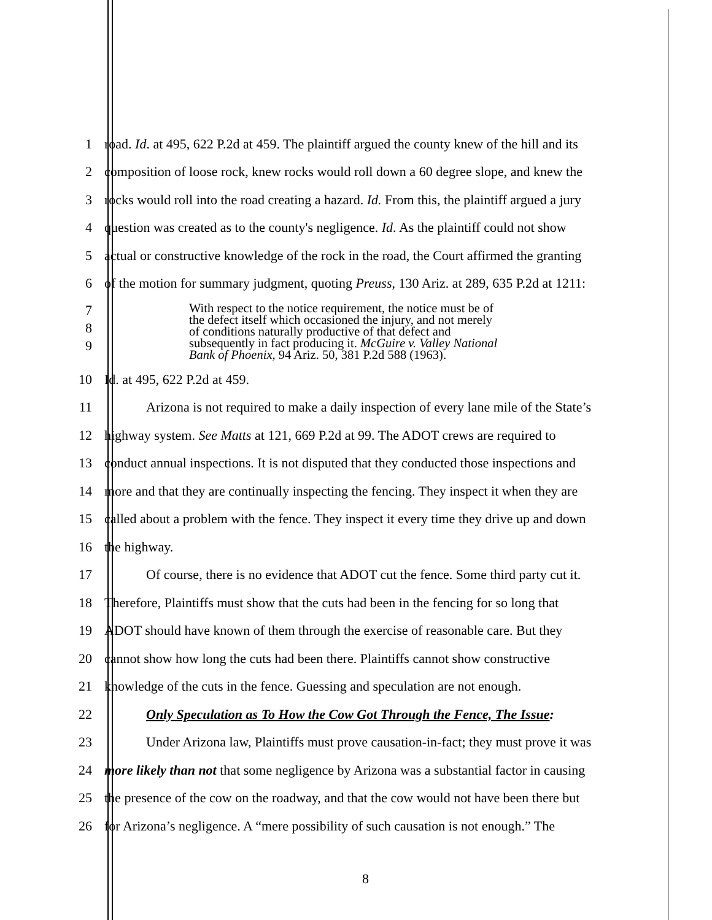1 road. Id. at 495, 622 P.2d at 459. The plaintiff argued the county knew of the hill and its
2 composition of loose rock, knew rocks would roll down a 60 degree slope, and knew the
3 rocks would roll into the road creating a hazard. Id. From this, the plaintiff argued a jury
4 question was created as to the county's negligence. Id. As the plaintiff could not show
5 actual or constructive knowledge of the rock in the road, the Court affirmed the granting
6 of the motion for summary judgment, quoting Preuss, 130 Ariz. at 289, 635 P.2d at 1211:
7
8
9
With respect to the notice requirement, the notice must be of
the defect itself which occasioned the injury, and not merely
of conditions naturally productive of that defect and
subsequently in fact producing it. McGuire v. Valley National
Bank of Phoenix, 94 Ariz. 50, 381 P.2d 588 (1963).
10 Id. at 495, 622 P.2d at 459.
11 Arizona is not required to make a daily inspection of every lane mile of the State’s
12 highway system. See Matts at 121, 669 P.2d at 99. The ADOT crews are required to
13 conduct annual inspections. It is not disputed that they conducted those inspections and
14 more and that they are continually inspecting the fencing. They inspect it when they are
15 called about a problem with the fence. They inspect it every time they drive up and down
16 the highway.
17 Of course, there is no evidence that ADOT cut the fence. Some third party cut it.
18 Therefore, Plaintiffs must show that the cuts had been in the fencing for so long that
19 ADOT should have known of them through the exercise of reasonable care. But they
20 cannot show how long the cuts had been there. Plaintiffs cannot show constructive
21 knowledge of the cuts in the fence. Guessing and speculation are not enough.
22 Only Speculation as To How the Cow Got Through the Fence, The Issue:
23 Under Arizona law, Plaintiffs must prove causation-in-fact; they must prove it was
24 more likely than not that some negligence by Arizona was a substantial factor in causing
25 the presence of the cow on the roadway, and that the cow would not have been there but
26 for Arizona’s negligence. A “mere possibility of such causation is not enough.” The
8